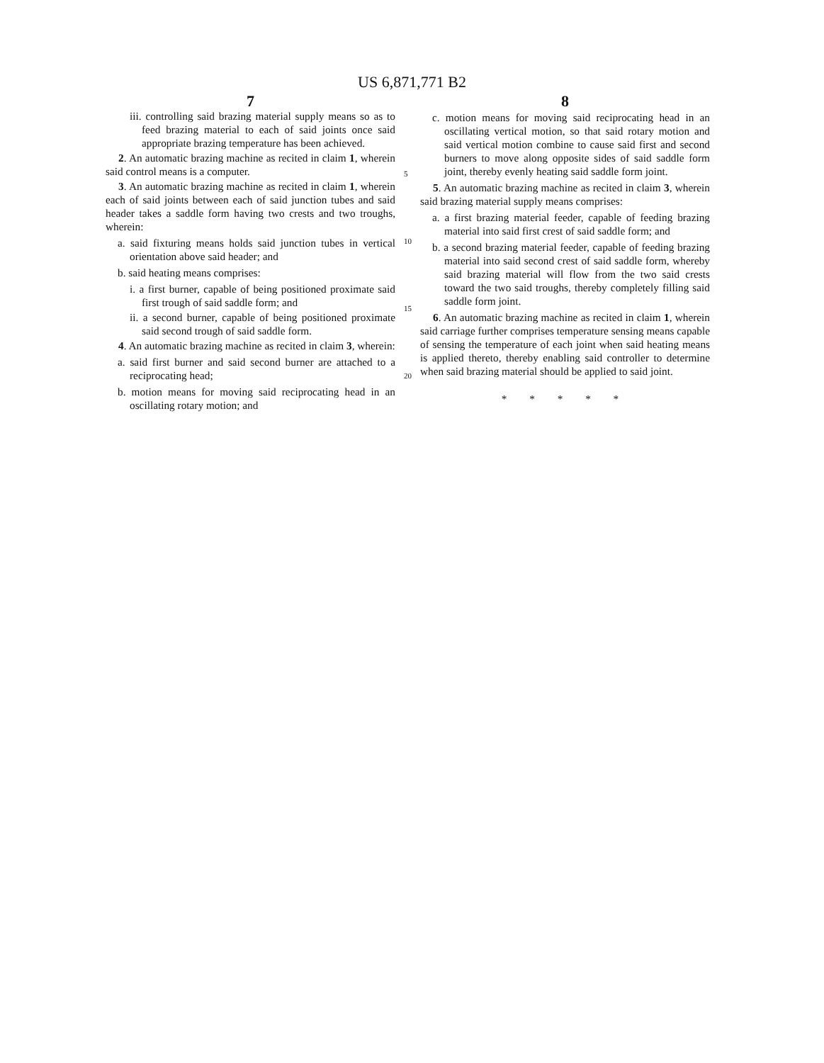US 6,871,771 B2
7
iii. controlling said brazing material supply means so as to feed brazing material to each of said joints once said appropriate brazing temperature has been achieved.
2. An automatic brazing machine as recited in claim 1, wherein said control means is a computer.
3. An automatic brazing machine as recited in claim 1, wherein each of said joints between each of said junction tubes and said header takes a saddle form having two crests and two troughs, wherein:
a. said fixturing means holds said junction tubes in vertical orientation above said header; and
b. said heating means comprises:
i. a first burner, capable of being positioned proximate said first trough of said saddle form; and
ii. a second burner, capable of being positioned proximate said second trough of said saddle form.
4. An automatic brazing machine as recited in claim 3, wherein:
a. said first burner and said second burner are attached to a reciprocating head;
b. motion means for moving said reciprocating head in an oscillating rotary motion; and
5
10
15
20
8
c. motion means for moving said reciprocating head in an oscillating vertical motion, so that said rotary motion and said vertical motion combine to cause said first and second burners to move along opposite sides of said saddle form joint, thereby evenly heating said saddle form joint.
5. An automatic brazing machine as recited in claim 3, wherein said brazing material supply means comprises:
a. a first brazing material feeder, capable of feeding brazing material into said first crest of said saddle form; and
b. a second brazing material feeder, capable of feeding brazing material into said second crest of said saddle form, whereby said brazing material will flow from the two said crests toward the two said troughs, thereby completely filling said saddle form joint.
6. An automatic brazing machine as recited in claim 1, wherein said carriage further comprises temperature sensing means capable of sensing the temperature of each joint when said heating means is applied thereto, thereby enabling said controller to determine when said brazing material should be applied to said joint.
* * * * *